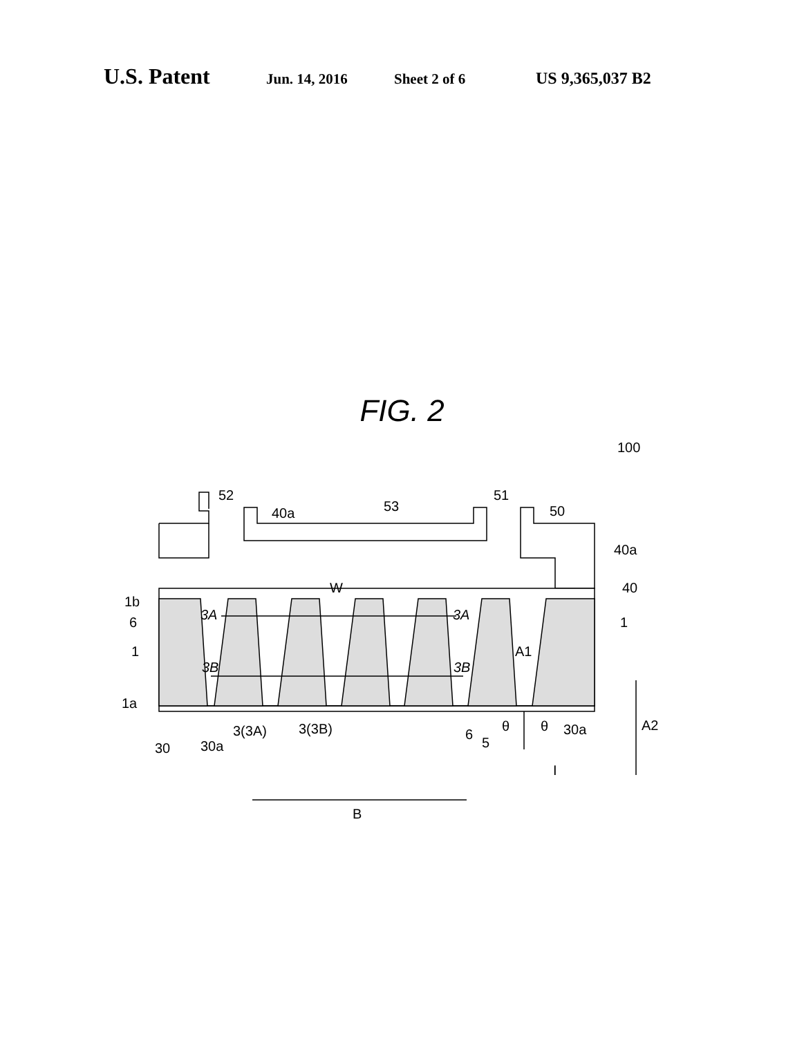U.S. Patent Jun. 14, 2016 Sheet 2 of 6 US 9,365,037 B2
FIG. 2
100
52
40a
53
51
50
40a
1b
W
40
3A
3A
6
1
1
3B
3B
A1
1a
A2
3(3A)
3(3B)
6
θ
θ
30a
30
30a
5
I
B